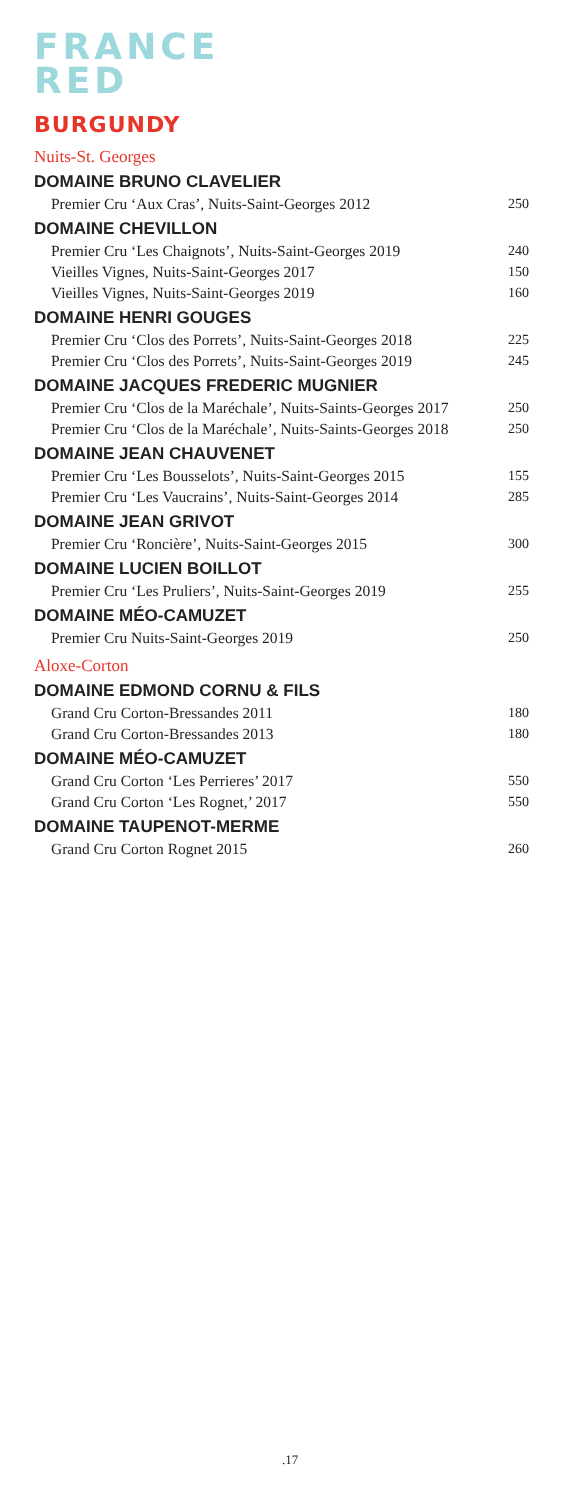FRANCE
RED
BURGUNDY
Nuits-St. Georges
DOMAINE BRUNO CLAVELIER
| Premier Cru ‘Aux Cras’, Nuits-Saint-Georges 2012 | 250 |
DOMAINE CHEVILLON
| Premier Cru ‘Les Chaignots’, Nuits-Saint-Georges 2019 | 240 |
| Vieilles Vignes, Nuits-Saint-Georges 2017 | 150 |
| Vieilles Vignes, Nuits-Saint-Georges 2019 | 160 |
DOMAINE HENRI GOUGES
| Premier Cru ‘Clos des Porrets’, Nuits-Saint-Georges 2018 | 225 |
| Premier Cru ‘Clos des Porrets’, Nuits-Saint-Georges 2019 | 245 |
DOMAINE JACQUES FREDERIC MUGNIER
| Premier Cru ‘Clos de la Maréchale’, Nuits-Saints-Georges 2017 | 250 |
| Premier Cru ‘Clos de la Maréchale’, Nuits-Saints-Georges 2018 | 250 |
DOMAINE JEAN CHAUVENET
| Premier Cru ‘Les Bousselots’, Nuits-Saint-Georges 2015 | 155 |
| Premier Cru ‘Les Vaucrains’, Nuits-Saint-Georges 2014 | 285 |
DOMAINE JEAN GRIVOT
| Premier Cru ‘Roncière’, Nuits-Saint-Georges 2015 | 300 |
DOMAINE LUCIEN BOILLOT
| Premier Cru ‘Les Pruliers’, Nuits-Saint-Georges 2019 | 255 |
DOMAINE MÉO-CAMUZET
| Premier Cru Nuits-Saint-Georges 2019 | 250 |
Aloxe-Corton
DOMAINE EDMOND CORNU & FILS
| Grand Cru Corton-Bressandes 2011 | 180 |
| Grand Cru Corton-Bressandes 2013 | 180 |
DOMAINE MÉO-CAMUZET
| Grand Cru Corton ‘Les Perrieres’ 2017 | 550 |
| Grand Cru Corton ‘Les Rognet,’ 2017 | 550 |
DOMAINE TAUPENOT-MERME
| Grand Cru Corton Rognet 2015 | 260 |
.17